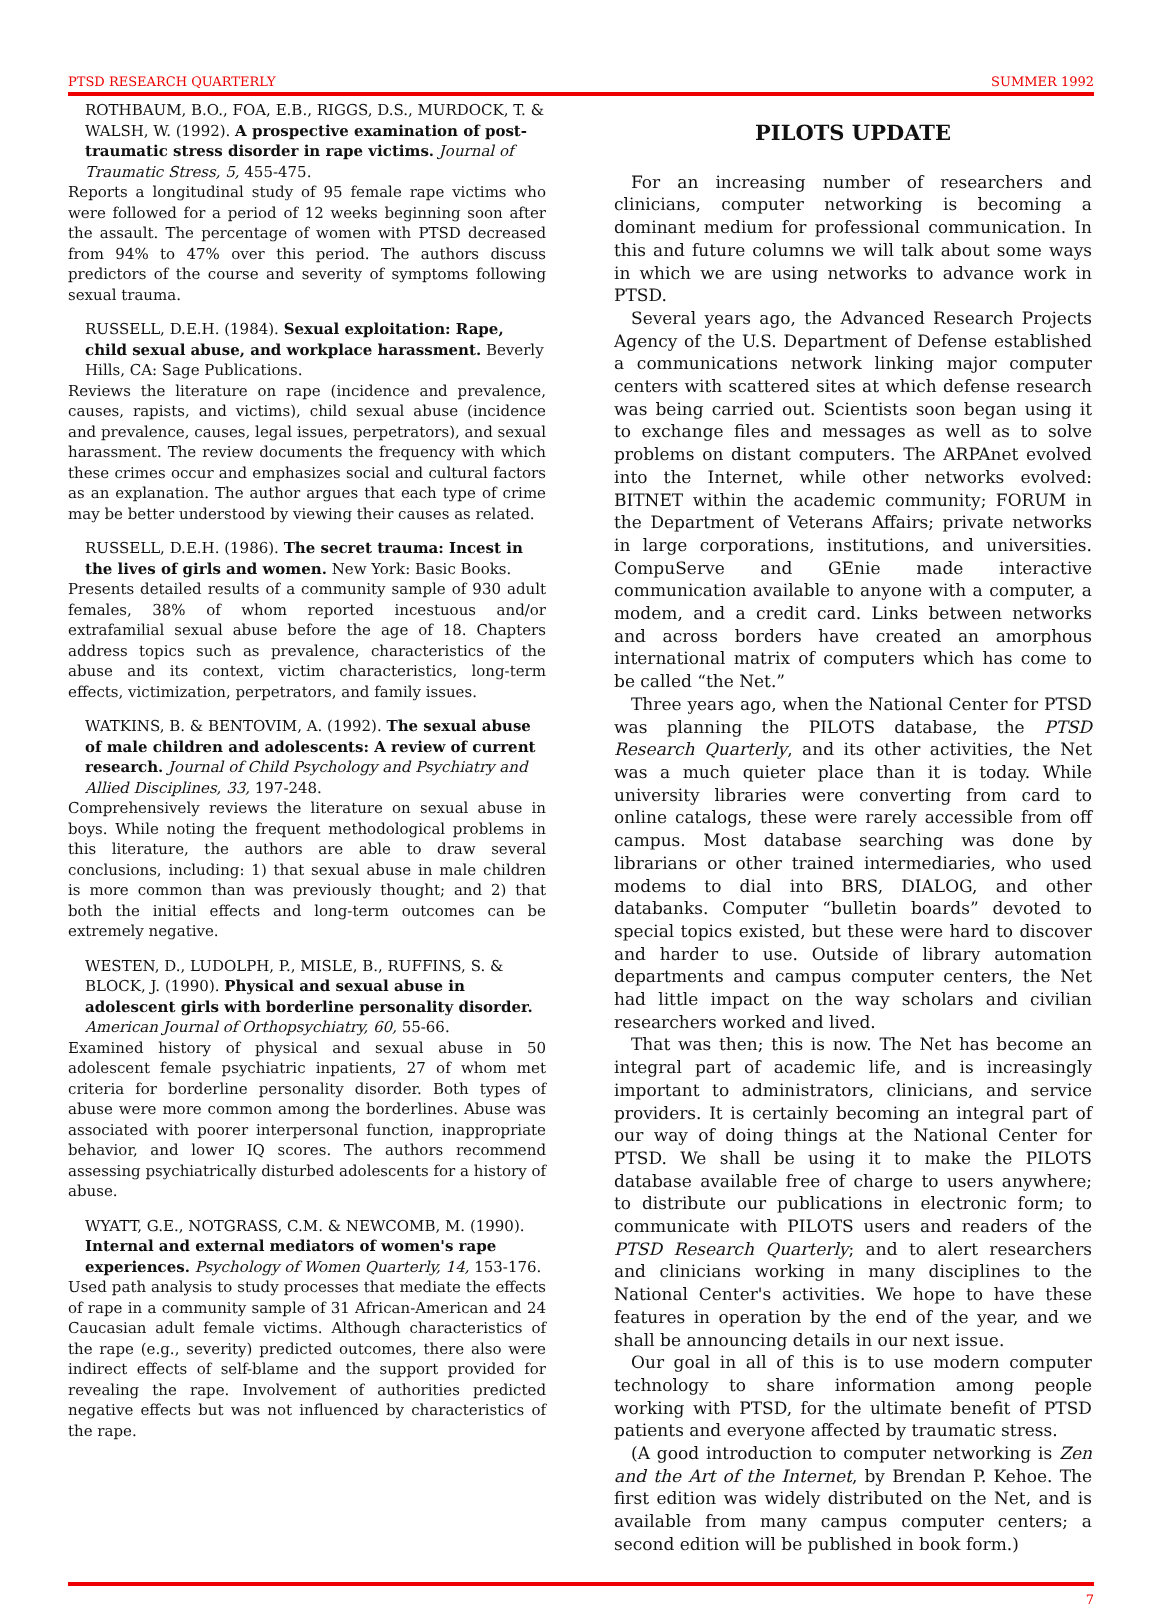PTSD RESEARCH QUARTERLY SUMMER 1992
ROTHBAUM, B.O., FOA, E.B., RIGGS, D.S., MURDOCK, T. & WALSH, W. (1992). A prospective examination of post-traumatic stress disorder in rape victims. Journal of Traumatic Stress, 5, 455-475.
Reports a longitudinal study of 95 female rape victims who were followed for a period of 12 weeks beginning soon after the assault. The percentage of women with PTSD decreased from 94% to 47% over this period. The authors discuss predictors of the course and severity of symptoms following sexual trauma.
RUSSELL, D.E.H. (1984). Sexual exploitation: Rape, child sexual abuse, and workplace harassment. Beverly Hills, CA: Sage Publications.
Reviews the literature on rape (incidence and prevalence, causes, rapists, and victims), child sexual abuse (incidence and prevalence, causes, legal issues, perpetrators), and sexual harassment. The review documents the frequency with which these crimes occur and emphasizes social and cultural factors as an explanation. The author argues that each type of crime may be better understood by viewing their causes as related.
RUSSELL, D.E.H. (1986). The secret trauma: Incest in the lives of girls and women. New York: Basic Books.
Presents detailed results of a community sample of 930 adult females, 38% of whom reported incestuous and/or extrafamilial sexual abuse before the age of 18. Chapters address topics such as prevalence, characteristics of the abuse and its context, victim characteristics, long-term effects, victimization, perpetrators, and family issues.
WATKINS, B. & BENTOVIM, A. (1992). The sexual abuse of male children and adolescents: A review of current research. Journal of Child Psychology and Psychiatry and Allied Disciplines, 33, 197-248.
Comprehensively reviews the literature on sexual abuse in boys. While noting the frequent methodological problems in this literature, the authors are able to draw several conclusions, including: 1) that sexual abuse in male children is more common than was previously thought; and 2) that both the initial effects and long-term outcomes can be extremely negative.
WESTEN, D., LUDOLPH, P., MISLE, B., RUFFINS, S. & BLOCK, J. (1990). Physical and sexual abuse in adolescent girls with borderline personality disorder. American Journal of Orthopsychiatry, 60, 55-66.
Examined history of physical and sexual abuse in 50 adolescent female psychiatric inpatients, 27 of whom met criteria for borderline personality disorder. Both types of abuse were more common among the borderlines. Abuse was associated with poorer interpersonal function, inappropriate behavior, and lower IQ scores. The authors recommend assessing psychiatrically disturbed adolescents for a history of abuse.
WYATT, G.E., NOTGRASS, C.M. & NEWCOMB, M. (1990). Internal and external mediators of women's rape experiences. Psychology of Women Quarterly, 14, 153-176.
Used path analysis to study processes that mediate the effects of rape in a community sample of 31 African-American and 24 Caucasian adult female victims. Although characteristics of the rape (e.g., severity) predicted outcomes, there also were indirect effects of self-blame and the support provided for revealing the rape. Involvement of authorities predicted negative effects but was not influenced by characteristics of the rape.
PILOTS UPDATE
For an increasing number of researchers and clinicians, computer networking is becoming a dominant medium for professional communication. In this and future columns we will talk about some ways in which we are using networks to advance work in PTSD.
Several years ago, the Advanced Research Projects Agency of the U.S. Department of Defense established a communications network linking major computer centers with scattered sites at which defense research was being carried out. Scientists soon began using it to exchange files and messages as well as to solve problems on distant computers. The ARPAnet evolved into the Internet, while other networks evolved: BITNET within the academic community; FORUM in the Department of Veterans Affairs; private networks in large corporations, institutions, and universities. CompuServe and GEnie made interactive communication available to anyone with a computer, a modem, and a credit card. Links between networks and across borders have created an amorphous international matrix of computers which has come to be called “the Net.”
Three years ago, when the National Center for PTSD was planning the PILOTS database, the PTSD Research Quarterly, and its other activities, the Net was a much quieter place than it is today. While university libraries were converting from card to online catalogs, these were rarely accessible from off campus. Most database searching was done by librarians or other trained intermediaries, who used modems to dial into BRS, DIALOG, and other databanks. Computer “bulletin boards” devoted to special topics existed, but these were hard to discover and harder to use. Outside of library automation departments and campus computer centers, the Net had little impact on the way scholars and civilian researchers worked and lived.
That was then; this is now. The Net has become an integral part of academic life, and is increasingly important to administrators, clinicians, and service providers. It is certainly becoming an integral part of our way of doing things at the National Center for PTSD. We shall be using it to make the PILOTS database available free of charge to users anywhere; to distribute our publications in electronic form; to communicate with PILOTS users and readers of the PTSD Research Quarterly; and to alert researchers and clinicians working in many disciplines to the National Center's activities. We hope to have these features in operation by the end of the year, and we shall be announcing details in our next issue.
Our goal in all of this is to use modern computer technology to share information among people working with PTSD, for the ultimate benefit of PTSD patients and everyone affected by traumatic stress.
(A good introduction to computer networking is Zen and the Art of the Internet, by Brendan P. Kehoe. The first edition was widely distributed on the Net, and is available from many campus computer centers; a second edition will be published in book form.)
7